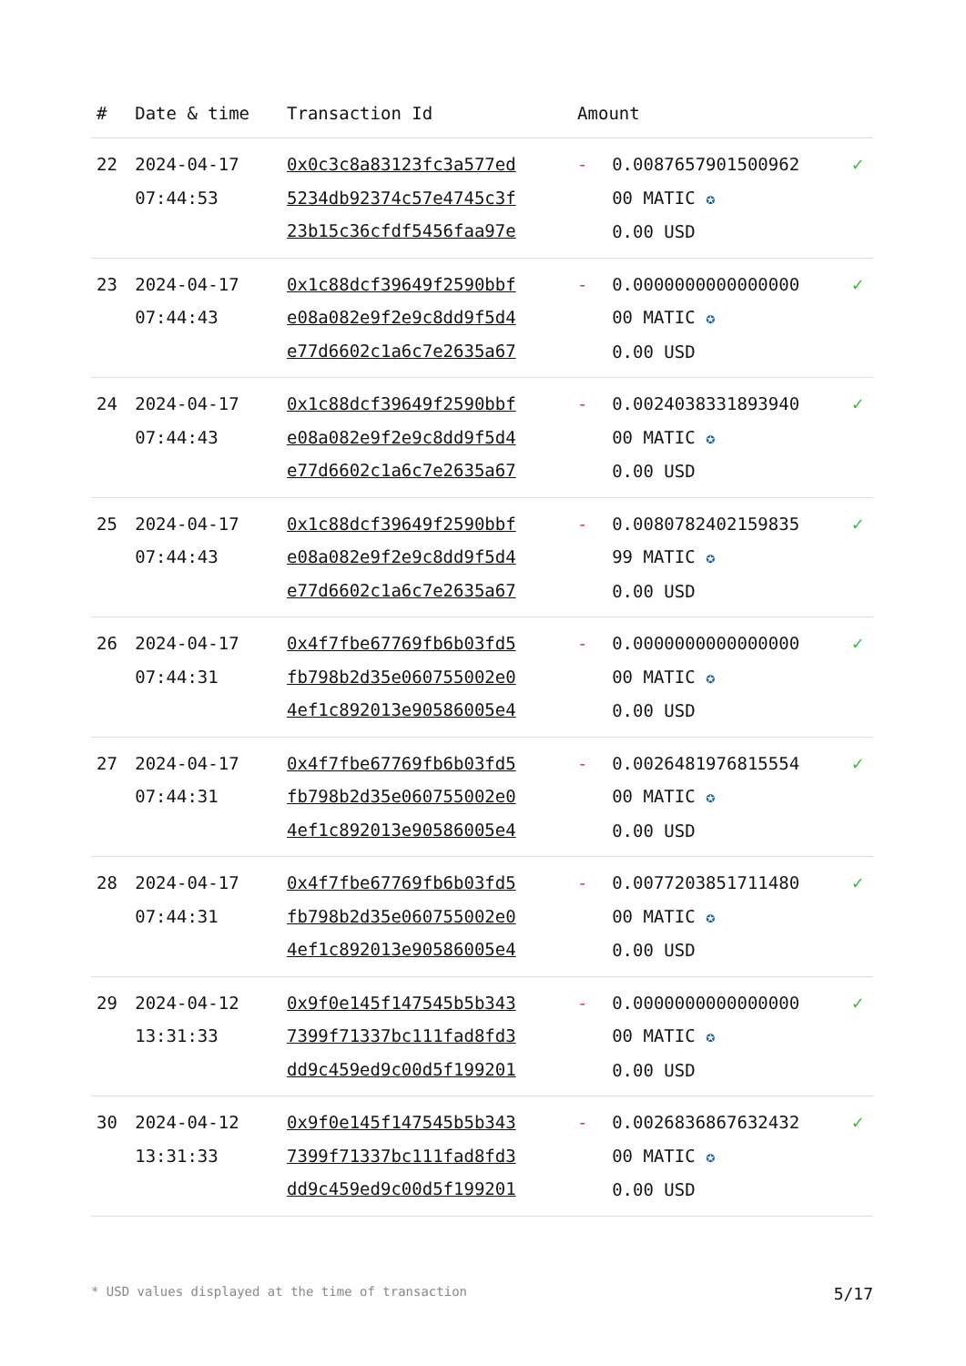| # | Date & time | Transaction Id | Amount | | |
| --- | --- | --- | --- | --- | --- |
| 22 | 2024-04-17 07:44:53 | 0x0c3c8a83123fc3a577ed 5234db92374c57e4745c3f 23b15c36cfdf5456faa97e | - | 0.0087657901500962 00 MATIC ✪ 0.00 USD | ✓ |
| 23 | 2024-04-17 07:44:43 | 0x1c88dcf39649f2590bbf e08a082e9f2e9c8dd9f5d4 e77d6602c1a6c7e2635a67 | - | 0.0000000000000000 00 MATIC ✪ 0.00 USD | ✓ |
| 24 | 2024-04-17 07:44:43 | 0x1c88dcf39649f2590bbf e08a082e9f2e9c8dd9f5d4 e77d6602c1a6c7e2635a67 | - | 0.0024038331893940 00 MATIC ✪ 0.00 USD | ✓ |
| 25 | 2024-04-17 07:44:43 | 0x1c88dcf39649f2590bbf e08a082e9f2e9c8dd9f5d4 e77d6602c1a6c7e2635a67 | - | 0.0080782402159835 99 MATIC ✪ 0.00 USD | ✓ |
| 26 | 2024-04-17 07:44:31 | 0x4f7fbe67769fb6b03fd5 fb798b2d35e060755002e0 4ef1c892013e90586005e4 | - | 0.0000000000000000 00 MATIC ✪ 0.00 USD | ✓ |
| 27 | 2024-04-17 07:44:31 | 0x4f7fbe67769fb6b03fd5 fb798b2d35e060755002e0 4ef1c892013e90586005e4 | - | 0.0026481976815554 00 MATIC ✪ 0.00 USD | ✓ |
| 28 | 2024-04-17 07:44:31 | 0x4f7fbe67769fb6b03fd5 fb798b2d35e060755002e0 4ef1c892013e90586005e4 | - | 0.0077203851711480 00 MATIC ✪ 0.00 USD | ✓ |
| 29 | 2024-04-12 13:31:33 | 0x9f0e145f147545b5b343 7399f71337bc111fad8fd3 dd9c459ed9c00d5f199201 | - | 0.0000000000000000 00 MATIC ✪ 0.00 USD | ✓ |
| 30 | 2024-04-12 13:31:33 | 0x9f0e145f147545b5b343 7399f71337bc111fad8fd3 dd9c459ed9c00d5f199201 | - | 0.0026836867632432 00 MATIC ✪ 0.00 USD | ✓ |
* USD values displayed at the time of transaction 5/17